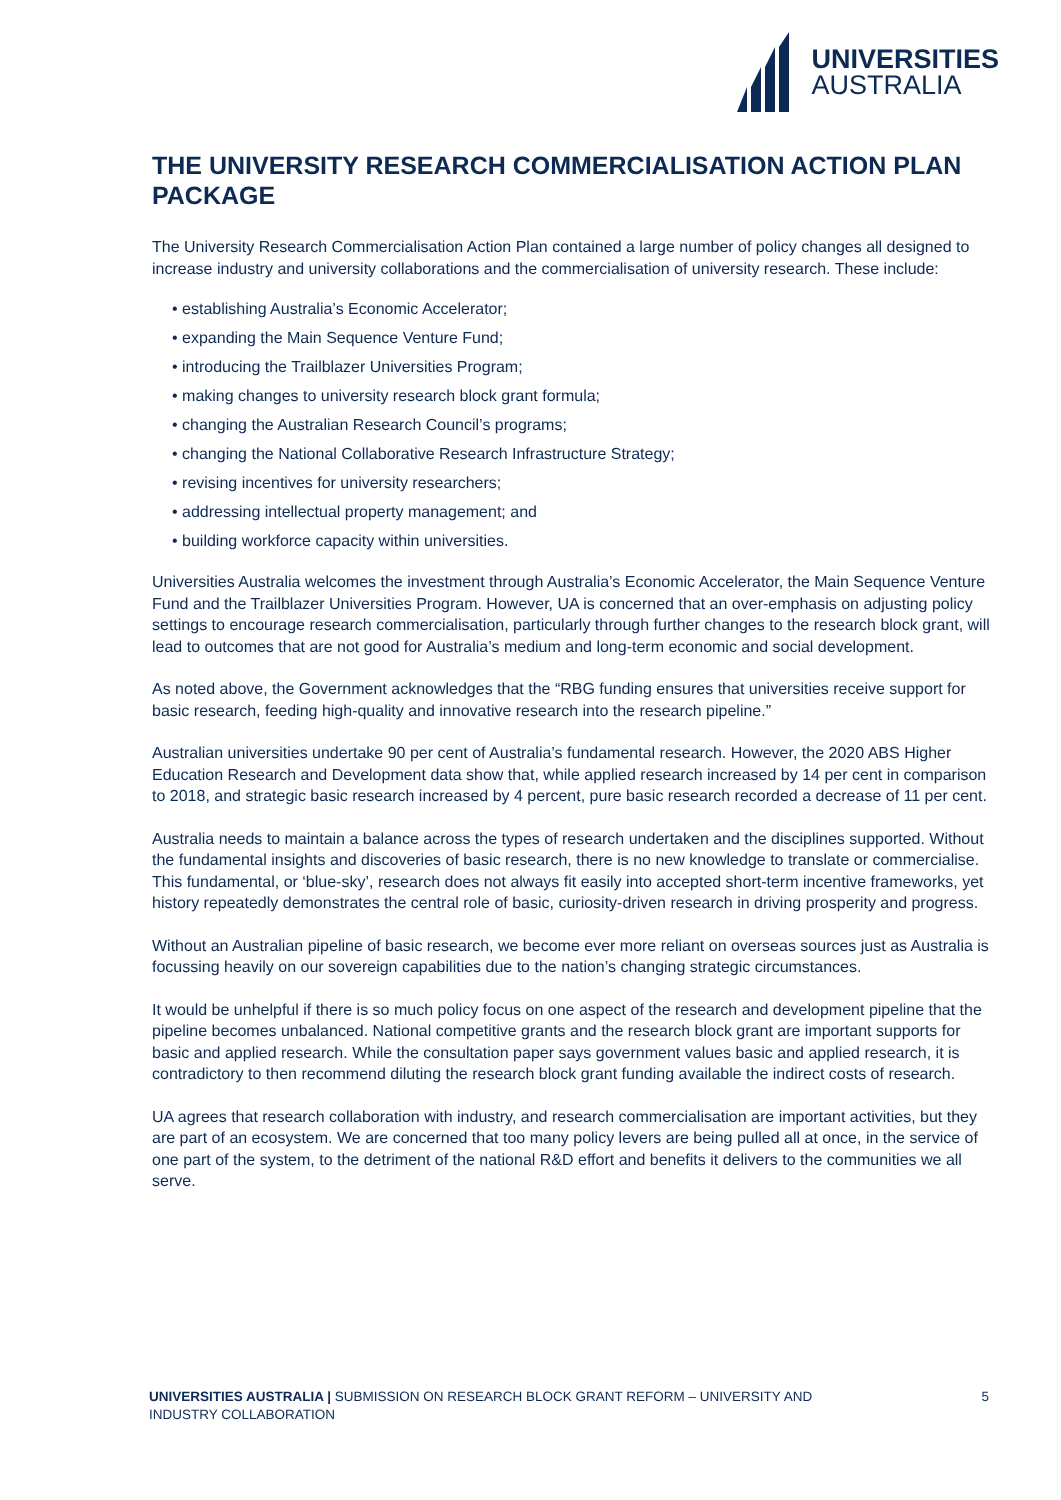UNIVERSITIES
AUSTRALIA
THE UNIVERSITY RESEARCH COMMERCIALISATION ACTION PLAN PACKAGE
The University Research Commercialisation Action Plan contained a large number of policy changes all designed to increase industry and university collaborations and the commercialisation of university research. These include:
• establishing Australia’s Economic Accelerator;
• expanding the Main Sequence Venture Fund;
• introducing the Trailblazer Universities Program;
• making changes to university research block grant formula;
• changing the Australian Research Council’s programs;
• changing the National Collaborative Research Infrastructure Strategy;
• revising incentives for university researchers;
• addressing intellectual property management; and
• building workforce capacity within universities.
Universities Australia welcomes the investment through Australia’s Economic Accelerator, the Main Sequence Venture Fund and the Trailblazer Universities Program. However, UA is concerned that an over-emphasis on adjusting policy settings to encourage research commercialisation, particularly through further changes to the research block grant, will lead to outcomes that are not good for Australia’s medium and long-term economic and social development.
As noted above, the Government acknowledges that the “RBG funding ensures that universities receive support for basic research, feeding high-quality and innovative research into the research pipeline.”
Australian universities undertake 90 per cent of Australia’s fundamental research. However, the 2020 ABS Higher Education Research and Development data show that, while applied research increased by 14 per cent in comparison to 2018, and strategic basic research increased by 4 percent, pure basic research recorded a decrease of 11 per cent.
Australia needs to maintain a balance across the types of research undertaken and the disciplines supported. Without the fundamental insights and discoveries of basic research, there is no new knowledge to translate or commercialise. This fundamental, or ‘blue-sky’, research does not always fit easily into accepted short-term incentive frameworks, yet history repeatedly demonstrates the central role of basic, curiosity-driven research in driving prosperity and progress.
Without an Australian pipeline of basic research, we become ever more reliant on overseas sources just as Australia is focussing heavily on our sovereign capabilities due to the nation’s changing strategic circumstances.
It would be unhelpful if there is so much policy focus on one aspect of the research and development pipeline that the pipeline becomes unbalanced. National competitive grants and the research block grant are important supports for basic and applied research. While the consultation paper says government values basic and applied research, it is contradictory to then recommend diluting the research block grant funding available the indirect costs of research.
UA agrees that research collaboration with industry, and research commercialisation are important activities, but they are part of an ecosystem. We are concerned that too many policy levers are being pulled all at once, in the service of one part of the system, to the detriment of the national R&D effort and benefits it delivers to the communities we all serve.
UNIVERSITIES AUSTRALIA | SUBMISSION ON RESEARCH BLOCK GRANT REFORM – UNIVERSITY AND INDUSTRY COLLABORATION
5